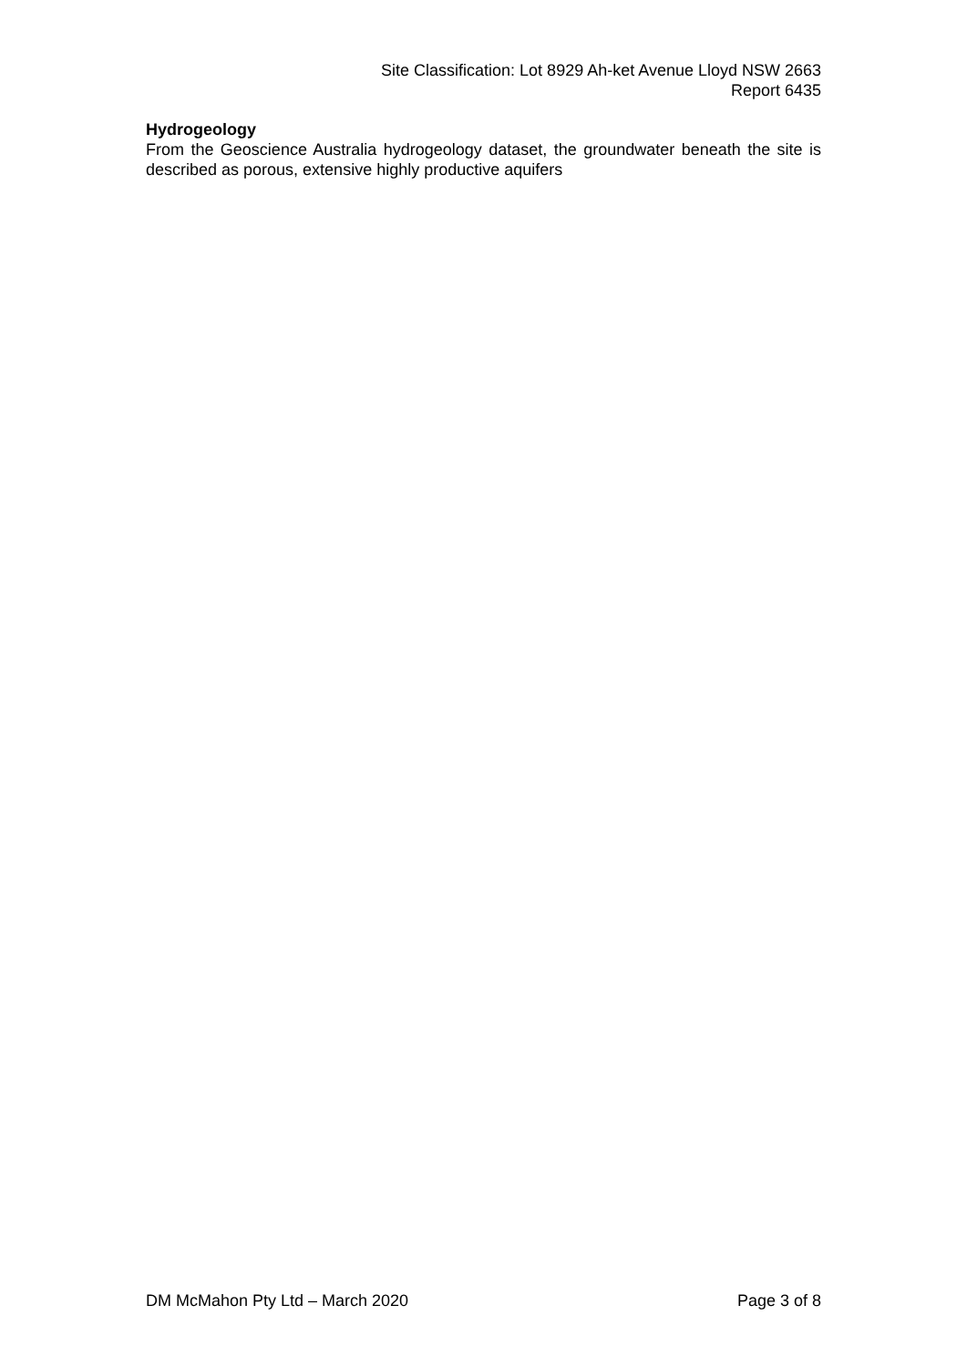Site Classification: Lot 8929 Ah-ket Avenue Lloyd NSW 2663
Report 6435
Hydrogeology
From the Geoscience Australia hydrogeology dataset, the groundwater beneath the site is described as porous, extensive highly productive aquifers
DM McMahon Pty Ltd – March 2020 Page 3 of 8